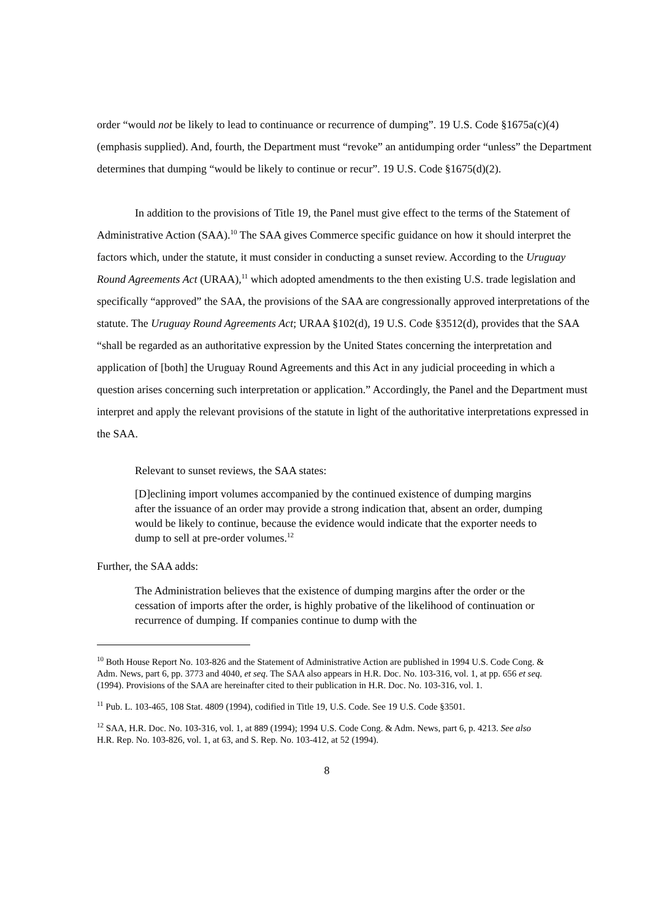order “would not be likely to lead to continuance or recurrence of dumping”. 19 U.S. Code §1675a(c)(4) (emphasis supplied). And, fourth, the Department must “revoke” an antidumping order “unless” the Department determines that dumping “would be likely to continue or recur”. 19 U.S. Code §1675(d)(2).
In addition to the provisions of Title 19, the Panel must give effect to the terms of the Statement of Administrative Action (SAA).<sup>10</sup> The SAA gives Commerce specific guidance on how it should interpret the factors which, under the statute, it must consider in conducting a sunset review. According to the Uruguay Round Agreements Act (URAA),<sup>11</sup> which adopted amendments to the then existing U.S. trade legislation and specifically “approved” the SAA, the provisions of the SAA are congressionally approved interpretations of the statute. The Uruguay Round Agreements Act; URAA §102(d), 19 U.S. Code §3512(d), provides that the SAA “shall be regarded as an authoritative expression by the United States concerning the interpretation and application of [both] the Uruguay Round Agreements and this Act in any judicial proceeding in which a question arises concerning such interpretation or application.” Accordingly, the Panel and the Department must interpret and apply the relevant provisions of the statute in light of the authoritative interpretations expressed in the SAA.
Relevant to sunset reviews, the SAA states:
[D]eclining import volumes accompanied by the continued existence of dumping margins after the issuance of an order may provide a strong indication that, absent an order, dumping would be likely to continue, because the evidence would indicate that the exporter needs to dump to sell at pre-order volumes.<sup>12</sup>
Further, the SAA adds:
The Administration believes that the existence of dumping margins after the order or the cessation of imports after the order, is highly probative of the likelihood of continuation or recurrence of dumping. If companies continue to dump with the
<sup>10</sup> Both House Report No. 103-826 and the Statement of Administrative Action are published in 1994 U.S. Code Cong. & Adm. News, part 6, pp. 3773 and 4040, et seq. The SAA also appears in H.R. Doc. No. 103-316, vol. 1, at pp. 656 et seq. (1994). Provisions of the SAA are hereinafter cited to their publication in H.R. Doc. No. 103-316, vol. 1.
<sup>11</sup> Pub. L. 103-465, 108 Stat. 4809 (1994), codified in Title 19, U.S. Code. See 19 U.S. Code §3501.
<sup>12</sup> SAA, H.R. Doc. No. 103-316, vol. 1, at 889 (1994); 1994 U.S. Code Cong. & Adm. News, part 6, p. 4213. See also H.R. Rep. No. 103-826, vol. 1, at 63, and S. Rep. No. 103-412, at 52 (1994).
8